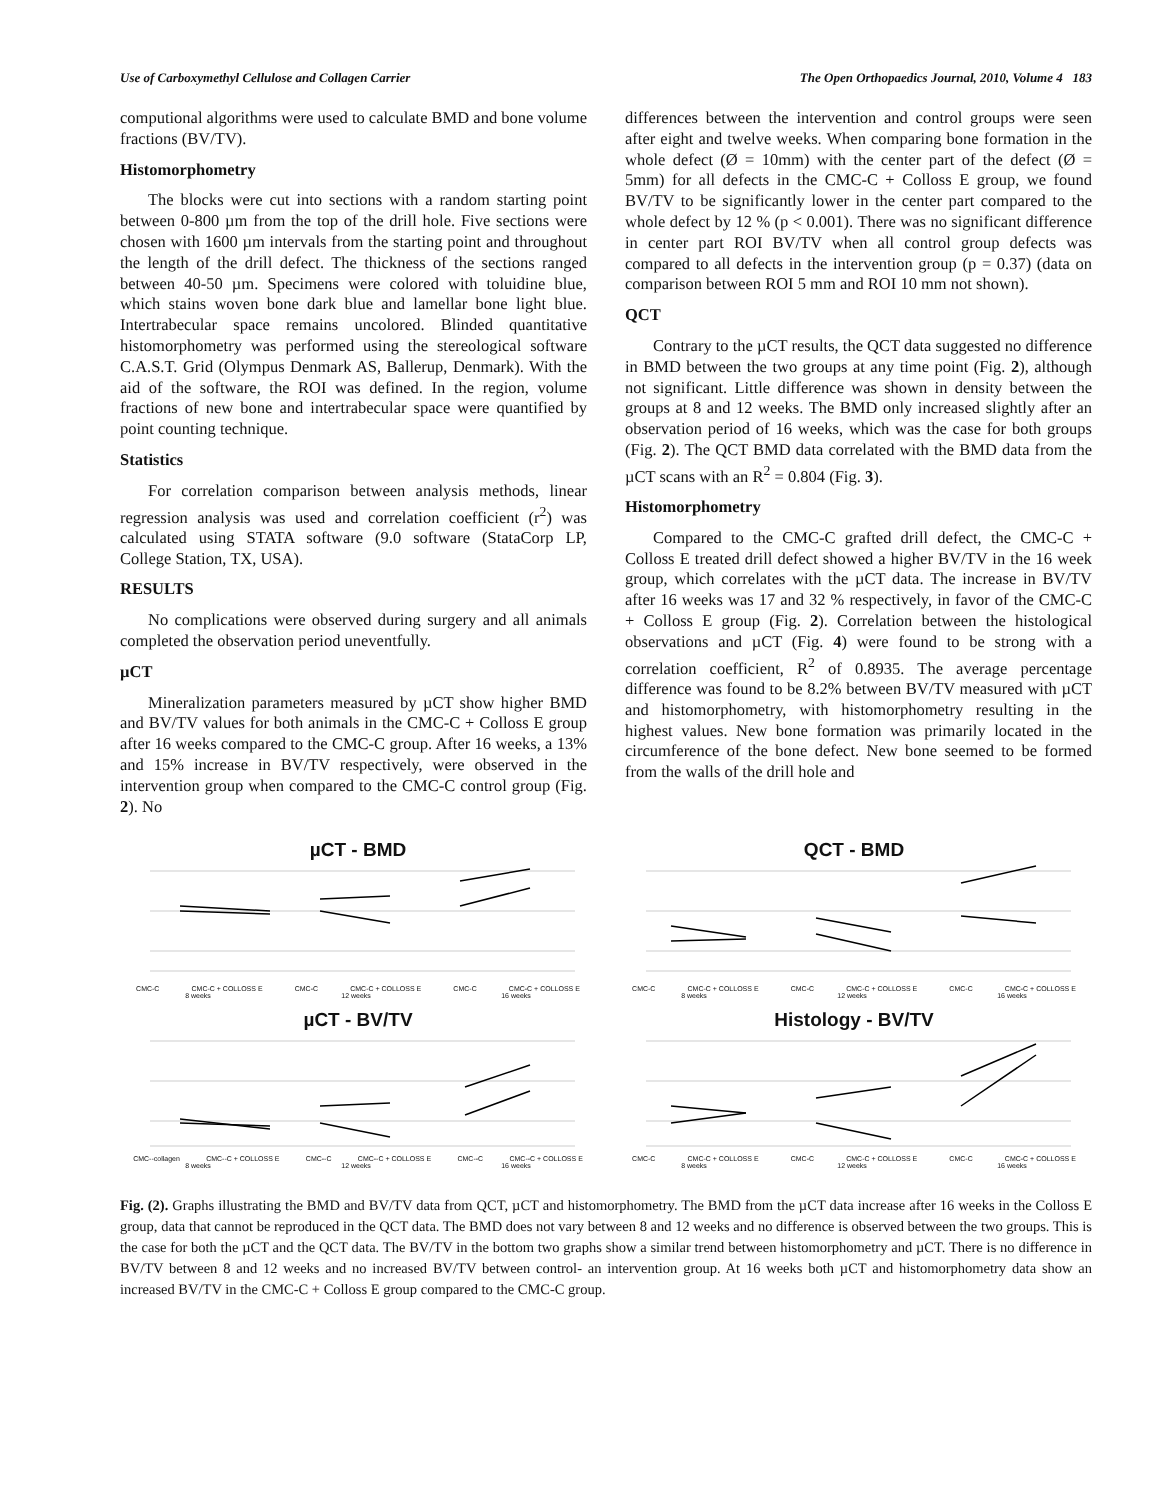Use of Carboxymethyl Cellulose and Collagen Carrier The Open Orthopaedics Journal, 2010, Volume 4 183
computional algorithms were used to calculate BMD and bone volume fractions (BV/TV).
Histomorphometry
The blocks were cut into sections with a random starting point between 0-800 µm from the top of the drill hole. Five sections were chosen with 1600 µm intervals from the starting point and throughout the length of the drill defect. The thickness of the sections ranged between 40-50 µm. Specimens were colored with toluidine blue, which stains woven bone dark blue and lamellar bone light blue. Intertrabecular space remains uncolored. Blinded quantitative histomorphometry was performed using the stereological software C.A.S.T. Grid (Olympus Denmark AS, Ballerup, Denmark). With the aid of the software, the ROI was defined. In the region, volume fractions of new bone and intertrabecular space were quantified by point counting technique.
Statistics
For correlation comparison between analysis methods, linear regression analysis was used and correlation coefficient (r<sup>2</sup>) was calculated using STATA software (9.0 software (StataCorp LP, College Station, TX, USA).
RESULTS
No complications were observed during surgery and all animals completed the observation period uneventfully.
µCT
Mineralization parameters measured by µCT show higher BMD and BV/TV values for both animals in the CMC-C + Colloss E group after 16 weeks compared to the CMC-C group. After 16 weeks, a 13% and 15% increase in BV/TV respectively, were observed in the intervention group when compared to the CMC-C control group (Fig. 2). No
differences between the intervention and control groups were seen after eight and twelve weeks. When comparing bone formation in the whole defect (Ø = 10mm) with the center part of the defect (Ø = 5mm) for all defects in the CMC-C + Colloss E group, we found BV/TV to be significantly lower in the center part compared to the whole defect by 12 % (p < 0.001). There was no significant difference in center part ROI BV/TV when all control group defects was compared to all defects in the intervention group (p = 0.37) (data on comparison between ROI 5 mm and ROI 10 mm not shown).
QCT
Contrary to the µCT results, the QCT data suggested no difference in BMD between the two groups at any time point (Fig. 2), although not significant. Little difference was shown in density between the groups at 8 and 12 weeks. The BMD only increased slightly after an observation period of 16 weeks, which was the case for both groups (Fig. 2). The QCT BMD data correlated with the BMD data from the µCT scans with an R<sup>2</sup> = 0.804 (Fig. 3).
Histomorphometry
Compared to the CMC-C grafted drill defect, the CMC-C + Colloss E treated drill defect showed a higher BV/TV in the 16 week group, which correlates with the µCT data. The increase in BV/TV after 16 weeks was 17 and 32 % respectively, in favor of the CMC-C + Colloss E group (Fig. 2). Correlation between the histological observations and µCT (Fig. 4) were found to be strong with a correlation coefficient, R<sup>2</sup> of 0.8935. The average percentage difference was found to be 8.2% between BV/TV measured with µCT and histomorphometry, with histomorphometry resulting in the highest values. New bone formation was primarily located in the circumference of the bone defect. New bone seemed to be formed from the walls of the drill hole and
µCT - BMD
CMC-C CMC-C + COLLOSS E CMC-C CMC-C + COLLOSS E CMC-C CMC-C + COLLOSS E
8 weeks 12 weeks 16 weeks
QCT - BMD
CMC-C CMC-C + COLLOSS E CMC-C CMC-C + COLLOSS E CMC-C CMC-C + COLLOSS E
8 weeks 12 weeks 16 weeks
µCT - BV/TV
CMC--collagen CMC--C + COLLOSS E CMC--C CMC--C + COLLOSS E CMC--C CMC--C + COLLOSS E
8 weeks 12 weeks 16 weeks
Histology - BV/TV
CMC-C CMC-C + COLLOSS E CMC-C CMC-C + COLLOSS E CMC-C CMC-C + COLLOSS E
8 weeks 12 weeks 16 weeks
Fig. (2). Graphs illustrating the BMD and BV/TV data from QCT, µCT and histomorphometry. The BMD from the µCT data increase after 16 weeks in the Colloss E group, data that cannot be reproduced in the QCT data. The BMD does not vary between 8 and 12 weeks and no difference is observed between the two groups. This is the case for both the µCT and the QCT data. The BV/TV in the bottom two graphs show a similar trend between histomorphometry and µCT. There is no difference in BV/TV between 8 and 12 weeks and no increased BV/TV between control- an intervention group. At 16 weeks both µCT and histomorphometry data show an increased BV/TV in the CMC-C + Colloss E group compared to the CMC-C group.